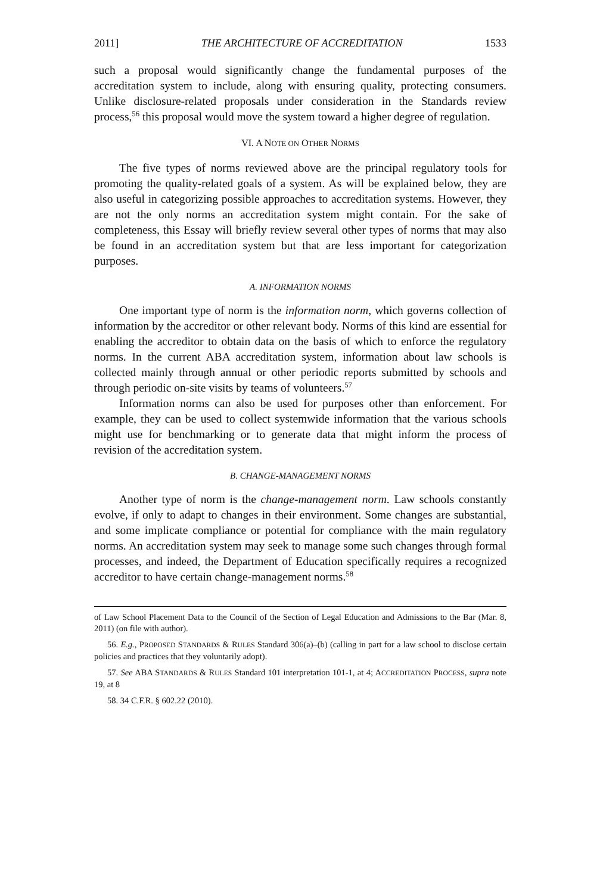2011] THE ARCHITECTURE OF ACCREDITATION 1533
such a proposal would significantly change the fundamental purposes of the accreditation system to include, along with ensuring quality, protecting consumers. Unlike disclosure-related proposals under consideration in the Standards review process,<sup>56</sup> this proposal would move the system toward a higher degree of regulation.
VI. A NOTE ON OTHER NORMS
The five types of norms reviewed above are the principal regulatory tools for promoting the quality-related goals of a system. As will be explained below, they are also useful in categorizing possible approaches to accreditation systems. However, they are not the only norms an accreditation system might contain. For the sake of completeness, this Essay will briefly review several other types of norms that may also be found in an accreditation system but that are less important for categorization purposes.
A. INFORMATION NORMS
One important type of norm is the information norm, which governs collection of information by the accreditor or other relevant body. Norms of this kind are essential for enabling the accreditor to obtain data on the basis of which to enforce the regulatory norms. In the current ABA accreditation system, information about law schools is collected mainly through annual or other periodic reports submitted by schools and through periodic on-site visits by teams of volunteers.<sup>57</sup>
Information norms can also be used for purposes other than enforcement. For example, they can be used to collect systemwide information that the various schools might use for benchmarking or to generate data that might inform the process of revision of the accreditation system.
B. CHANGE-MANAGEMENT NORMS
Another type of norm is the change-management norm. Law schools constantly evolve, if only to adapt to changes in their environment. Some changes are substantial, and some implicate compliance or potential for compliance with the main regulatory norms. An accreditation system may seek to manage some such changes through formal processes, and indeed, the Department of Education specifically requires a recognized accreditor to have certain change-management norms.<sup>58</sup>
of Law School Placement Data to the Council of the Section of Legal Education and Admissions to the Bar (Mar. 8, 2011) (on file with author).
56. E.g., PROPOSED STANDARDS & RULES Standard 306(a)–(b) (calling in part for a law school to disclose certain policies and practices that they voluntarily adopt).
57. See ABA STANDARDS & RULES Standard 101 interpretation 101-1, at 4; ACCREDITATION PROCESS, supra note 19, at 8
58. 34 C.F.R. § 602.22 (2010).